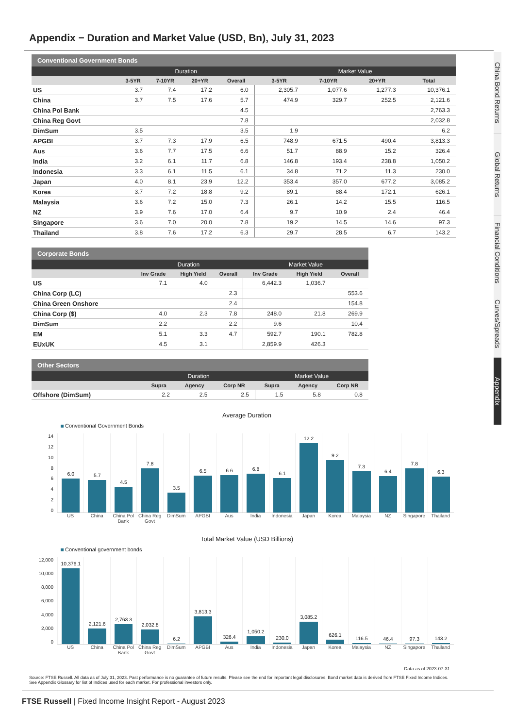Appendix − Duration and Market Value (USD, Bn), July 31, 2023
Conventional Government Bonds
| | Duration | | | | Market Value | | | |
| --- | --- | --- | --- | --- | --- | --- | --- | --- |
| | 3-5YR | 7-10YR | 20+YR | Overall | 3-5YR | 7-10YR | 20+YR | Total |
| US | 3.7 | 7.4 | 17.2 | 6.0 | 2,305.7 | 1,077.6 | 1,277.3 | 10,376.1 |
| China | 3.7 | 7.5 | 17.6 | 5.7 | 474.9 | 329.7 | 252.5 | 2,121.6 |
| China Pol Bank | | | | 4.5 | | | | 2,763.3 |
| China Reg Govt | | | | 7.8 | | | | 2,032.8 |
| DimSum | 3.5 | | | 3.5 | 1.9 | | | 6.2 |
| APGBI | 3.7 | 7.3 | 17.9 | 6.5 | 748.9 | 671.5 | 490.4 | 3,813.3 |
| Aus | 3.6 | 7.7 | 17.5 | 6.6 | 51.7 | 88.9 | 15.2 | 326.4 |
| India | 3.2 | 6.1 | 11.7 | 6.8 | 146.8 | 193.4 | 238.8 | 1,050.2 |
| Indonesia | 3.3 | 6.1 | 11.5 | 6.1 | 34.8 | 71.2 | 11.3 | 230.0 |
| Japan | 4.0 | 8.1 | 23.9 | 12.2 | 353.4 | 357.0 | 677.2 | 3,085.2 |
| Korea | 3.7 | 7.2 | 18.8 | 9.2 | 89.1 | 88.4 | 172.1 | 626.1 |
| Malaysia | 3.6 | 7.2 | 15.0 | 7.3 | 26.1 | 14.2 | 15.5 | 116.5 |
| NZ | 3.9 | 7.6 | 17.0 | 6.4 | 9.7 | 10.9 | 2.4 | 46.4 |
| Singapore | 3.6 | 7.0 | 20.0 | 7.8 | 19.2 | 14.5 | 14.6 | 97.3 |
| Thailand | 3.8 | 7.6 | 17.2 | 6.3 | 29.7 | 28.5 | 6.7 | 143.2 |
Corporate Bonds
| | Duration | | | Market Value | | |
| --- | --- | --- | --- | --- | --- | --- |
| | Inv Grade | High Yield | Overall | Inv Grade | High Yield | Overall |
| US | 7.1 | 4.0 | | 6,442.3 | 1,036.7 | |
| China Corp (LC) | | | 2.3 | | | 553.6 |
| China Green Onshore | | | 2.4 | | | 154.8 |
| China Corp ($) | 4.0 | 2.3 | 7.8 | 248.0 | 21.8 | 269.9 |
| DimSum | 2.2 | | 2.2 | 9.6 | | 10.4 |
| EM | 5.1 | 3.3 | 4.7 | 592.7 | 190.1 | 782.8 |
| EUxUK | 4.5 | 3.1 | | 2,859.9 | 426.3 | |
Other Sectors
| | Duration | | | Market Value | | |
| --- | --- | --- | --- | --- | --- | --- |
| | Supra | Agency | Corp NR | Supra | Agency | Corp NR |
| Offshore (DimSum) | 2.2 | 2.5 | 2.5 | 1.5 | 5.8 | 0.8 |
Average Duration
Conventional Government Bonds
14
12
10
8
6
4
2
0
6.0 5.7 4.5 7.8 3.5 6.5 6.6 6.8 6.1 12.2 9.2 7.3 6.4 7.8 6.3
US China China Pol Bank China Reg Govt DimSum APGBI Aus India Indonesia Japan Korea Malaysia NZ Singapore Thailand
Total Market Value (USD Billions)
Conventional government bonds
12,000
10,000
8,000
6,000
4,000
2,000
0
10,376.1 2,121.6 2,763.3 2,032.8 6.2 3,813.3 326.4 1,050.2 230.0 3,085.2 626.1 116.5 46.4 97.3 143.2
US China China Pol Bank China Reg Govt DimSum APGBI Aus India Indonesia Japan Korea Malaysia NZ Singapore Thailand
Data as of 2023-07-31
Source: FTSE Russell. All data as of July 31, 2023. Past performance is no guarantee of future results. Please see the end for important legal disclosures. Bond market data is derived from FTSE Fixed Income Indices.
See Appendix Glossary for list of Indices used for each market. For professional investors only.
FTSE Russell | Fixed Income Insight Report - August 2023
China Bond Returns
Global Returns
Financial Conditions
Curves/Spreads
Appendix